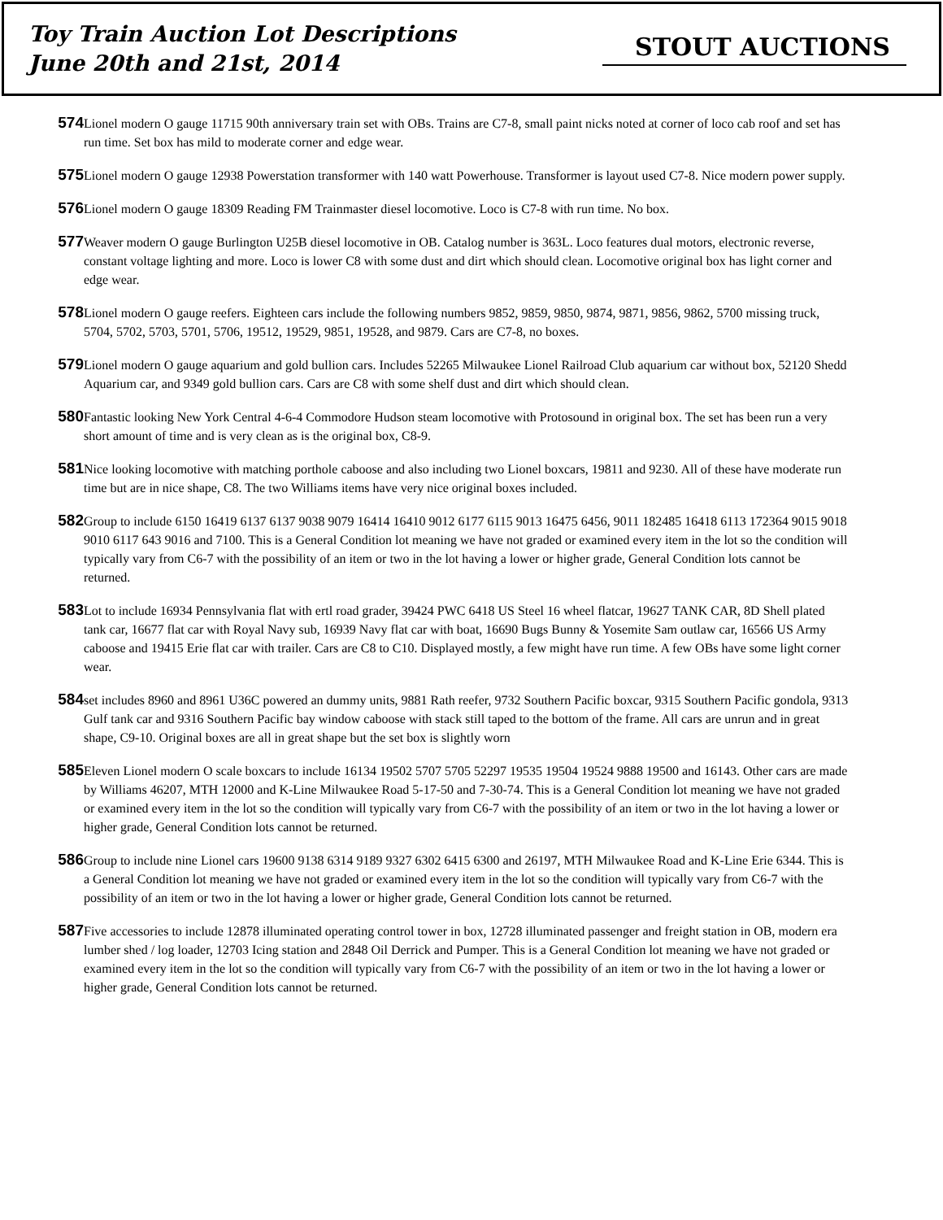Toy Train Auction Lot Descriptions
June 20th and 21st, 2014
STOUT AUCTIONS
574
Lionel modern O gauge 11715 90th anniversary train set with OBs. Trains are C7-8, small paint nicks noted at corner of loco cab roof and set has run time. Set box has mild to moderate corner and edge wear.
575
Lionel modern O gauge 12938 Powerstation transformer with 140 watt Powerhouse. Transformer is layout used C7-8. Nice modern power supply.
576
Lionel modern O gauge 18309 Reading FM Trainmaster diesel locomotive. Loco is C7-8 with run time. No box.
577
Weaver modern O gauge Burlington U25B diesel locomotive in OB. Catalog number is 363L. Loco features dual motors, electronic reverse, constant voltage lighting and more. Loco is lower C8 with some dust and dirt which should clean. Locomotive original box has light corner and edge wear.
578
Lionel modern O gauge reefers. Eighteen cars include the following numbers 9852, 9859, 9850, 9874, 9871, 9856, 9862, 5700 missing truck, 5704, 5702, 5703, 5701, 5706, 19512, 19529, 9851, 19528, and 9879. Cars are C7-8, no boxes.
579
Lionel modern O gauge aquarium and gold bullion cars. Includes 52265 Milwaukee Lionel Railroad Club aquarium car without box, 52120 Shedd Aquarium car, and 9349 gold bullion cars. Cars are C8 with some shelf dust and dirt which should clean.
580
Fantastic looking New York Central 4-6-4 Commodore Hudson steam locomotive with Protosound in original box. The set has been run a very short amount of time and is very clean as is the original box, C8-9.
581
Nice looking locomotive with matching porthole caboose and also including two Lionel boxcars, 19811 and 9230. All of these have moderate run time but are in nice shape, C8. The two Williams items have very nice original boxes included.
582
Group to include 6150 16419 6137 6137 9038 9079 16414 16410 9012 6177 6115 9013 16475 6456, 9011 182485 16418 6113 172364 9015 9018 9010 6117 643 9016 and 7100. This is a General Condition lot meaning we have not graded or examined every item in the lot so the condition will typically vary from C6-7 with the possibility of an item or two in the lot having a lower or higher grade, General Condition lots cannot be returned.
583
Lot to include 16934 Pennsylvania flat with ertl road grader, 39424 PWC 6418 US Steel 16 wheel flatcar, 19627 TANK CAR, 8D Shell plated tank car, 16677 flat car with Royal Navy sub, 16939 Navy flat car with boat, 16690 Bugs Bunny & Yosemite Sam outlaw car, 16566 US Army caboose and 19415 Erie flat car with trailer. Cars are C8 to C10. Displayed mostly, a few might have run time. A few OBs have some light corner wear.
584
set includes 8960 and 8961 U36C powered an dummy units, 9881 Rath reefer, 9732 Southern Pacific boxcar, 9315 Southern Pacific gondola, 9313 Gulf tank car and 9316 Southern Pacific bay window caboose with stack still taped to the bottom of the frame. All cars are unrun and in great shape, C9-10. Original boxes are all in great shape but the set box is slightly worn
585
Eleven Lionel modern O scale boxcars to include 16134 19502 5707 5705 52297 19535 19504 19524 9888 19500 and 16143. Other cars are made by Williams 46207, MTH 12000 and K-Line Milwaukee Road 5-17-50 and 7-30-74. This is a General Condition lot meaning we have not graded or examined every item in the lot so the condition will typically vary from C6-7 with the possibility of an item or two in the lot having a lower or higher grade, General Condition lots cannot be returned.
586
Group to include nine Lionel cars 19600 9138 6314 9189 9327 6302 6415 6300 and 26197, MTH Milwaukee Road and K-Line Erie 6344. This is a General Condition lot meaning we have not graded or examined every item in the lot so the condition will typically vary from C6-7 with the possibility of an item or two in the lot having a lower or higher grade, General Condition lots cannot be returned.
587
Five accessories to include 12878 illuminated operating control tower in box, 12728 illuminated passenger and freight station in OB, modern era lumber shed / log loader, 12703 Icing station and 2848 Oil Derrick and Pumper. This is a General Condition lot meaning we have not graded or examined every item in the lot so the condition will typically vary from C6-7 with the possibility of an item or two in the lot having a lower or higher grade, General Condition lots cannot be returned.